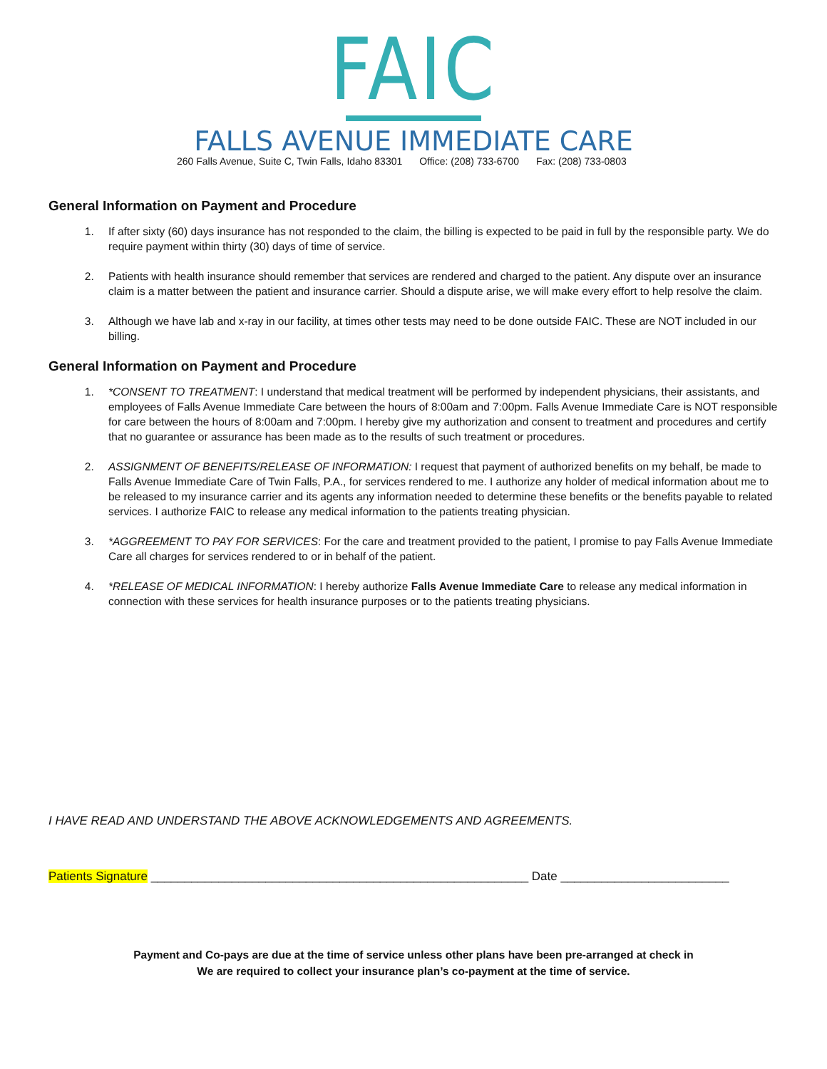FAIC
FALLS AVENUE IMMEDIATE CARE
260 Falls Avenue, Suite C, Twin Falls, Idaho 83301 Office: (208) 733-6700 Fax: (208) 733-0803
General Information on Payment and Procedure
1. If after sixty (60) days insurance has not responded to the claim, the billing is expected to be paid in full by the responsible party. We do require payment within thirty (30) days of time of service.
2. Patients with health insurance should remember that services are rendered and charged to the patient. Any dispute over an insurance claim is a matter between the patient and insurance carrier. Should a dispute arise, we will make every effort to help resolve the claim.
3. Although we have lab and x-ray in our facility, at times other tests may need to be done outside FAIC. These are NOT included in our billing.
General Information on Payment and Procedure
1. *CONSENT TO TREATMENT: I understand that medical treatment will be performed by independent physicians, their assistants, and employees of Falls Avenue Immediate Care between the hours of 8:00am and 7:00pm. Falls Avenue Immediate Care is NOT responsible for care between the hours of 8:00am and 7:00pm. I hereby give my authorization and consent to treatment and procedures and certify that no guarantee or assurance has been made as to the results of such treatment or procedures.
2. ASSIGNMENT OF BENEFITS/RELEASE OF INFORMATION: I request that payment of authorized benefits on my behalf, be made to Falls Avenue Immediate Care of Twin Falls, P.A., for services rendered to me. I authorize any holder of medical information about me to be released to my insurance carrier and its agents any information needed to determine these benefits or the benefits payable to related services. I authorize FAIC to release any medical information to the patients treating physician.
3. *AGGREEMENT TO PAY FOR SERVICES: For the care and treatment provided to the patient, I promise to pay Falls Avenue Immediate Care all charges for services rendered to or in behalf of the patient.
4. *RELEASE OF MEDICAL INFORMATION: I hereby authorize Falls Avenue Immediate Care to release any medical information in connection with these services for health insurance purposes or to the patients treating physicians.
I HAVE READ AND UNDERSTAND THE ABOVE ACKNOWLEDGEMENTS AND AGREEMENTS.
Patients Signature ________________________________________________________ Date _________________________
Payment and Co-pays are due at the time of service unless other plans have been pre-arranged at check in
We are required to collect your insurance plan’s co-payment at the time of service.